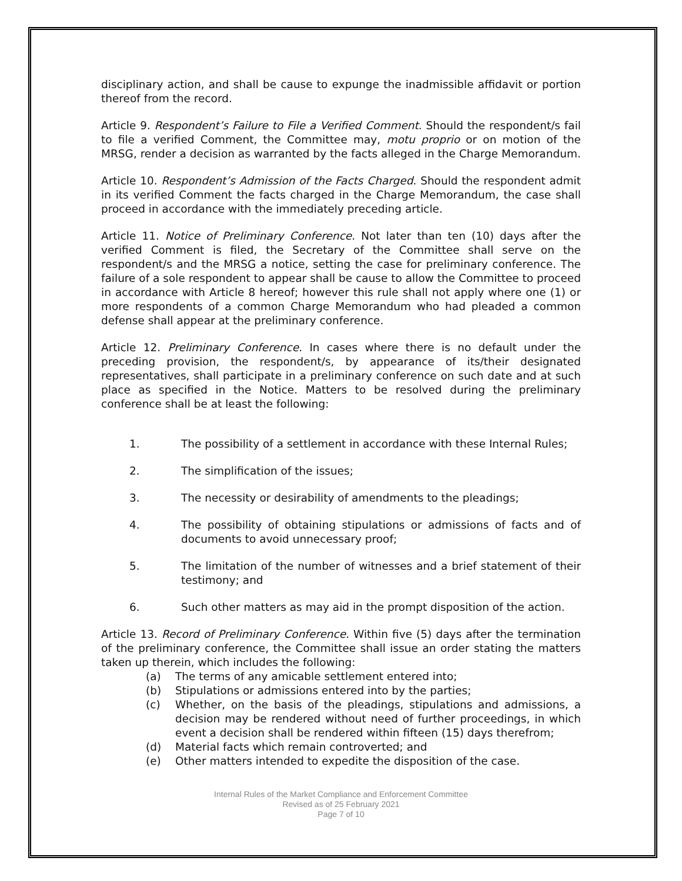disciplinary action, and shall be cause to expunge the inadmissible affidavit or portion thereof from the record.
Article 9. Respondent’s Failure to File a Verified Comment. Should the respondent/s fail to file a verified Comment, the Committee may, motu proprio or on motion of the MRSG, render a decision as warranted by the facts alleged in the Charge Memorandum.
Article 10. Respondent’s Admission of the Facts Charged. Should the respondent admit in its verified Comment the facts charged in the Charge Memorandum, the case shall proceed in accordance with the immediately preceding article.
Article 11. Notice of Preliminary Conference. Not later than ten (10) days after the verified Comment is filed, the Secretary of the Committee shall serve on the respondent/s and the MRSG a notice, setting the case for preliminary conference. The failure of a sole respondent to appear shall be cause to allow the Committee to proceed in accordance with Article 8 hereof; however this rule shall not apply where one (1) or more respondents of a common Charge Memorandum who had pleaded a common defense shall appear at the preliminary conference.
Article 12. Preliminary Conference. In cases where there is no default under the preceding provision, the respondent/s, by appearance of its/their designated representatives, shall participate in a preliminary conference on such date and at such place as specified in the Notice. Matters to be resolved during the preliminary conference shall be at least the following:
1. The possibility of a settlement in accordance with these Internal Rules;
2. The simplification of the issues;
3. The necessity or desirability of amendments to the pleadings;
4. The possibility of obtaining stipulations or admissions of facts and of documents to avoid unnecessary proof;
5. The limitation of the number of witnesses and a brief statement of their testimony; and
6. Such other matters as may aid in the prompt disposition of the action.
Article 13. Record of Preliminary Conference. Within five (5) days after the termination of the preliminary conference, the Committee shall issue an order stating the matters taken up therein, which includes the following:
(a) The terms of any amicable settlement entered into;
(b) Stipulations or admissions entered into by the parties;
(c) Whether, on the basis of the pleadings, stipulations and admissions, a decision may be rendered without need of further proceedings, in which event a decision shall be rendered within fifteen (15) days therefrom;
(d) Material facts which remain controverted; and
(e) Other matters intended to expedite the disposition of the case.
Internal Rules of the Market Compliance and Enforcement Committee
Revised as of 25 February 2021
Page 7 of 10